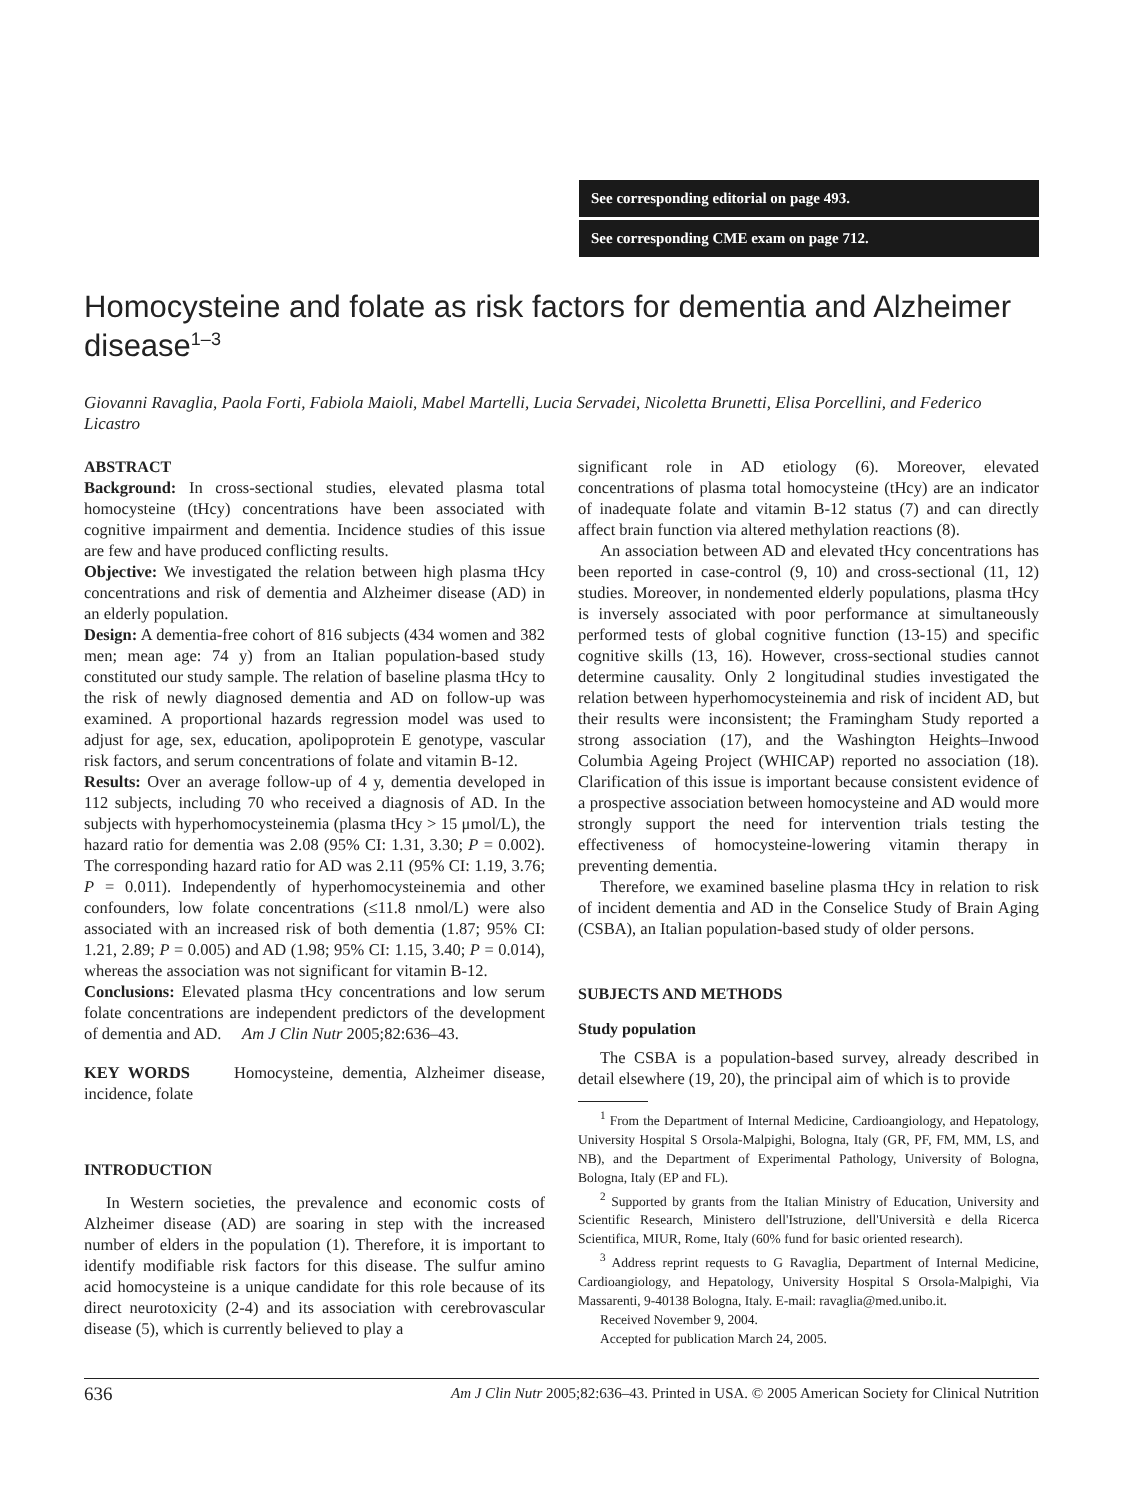See corresponding editorial on page 493.
See corresponding CME exam on page 712.
Homocysteine and folate as risk factors for dementia and Alzheimer disease<sup>1–3</sup>
Giovanni Ravaglia, Paola Forti, Fabiola Maioli, Mabel Martelli, Lucia Servadei, Nicoletta Brunetti, Elisa Porcellini, and Federico Licastro
ABSTRACT
Background: In cross-sectional studies, elevated plasma total homocysteine (tHcy) concentrations have been associated with cognitive impairment and dementia. Incidence studies of this issue are few and have produced conflicting results.
Objective: We investigated the relation between high plasma tHcy concentrations and risk of dementia and Alzheimer disease (AD) in an elderly population.
Design: A dementia-free cohort of 816 subjects (434 women and 382 men; mean age: 74 y) from an Italian population-based study constituted our study sample. The relation of baseline plasma tHcy to the risk of newly diagnosed dementia and AD on follow-up was examined. A proportional hazards regression model was used to adjust for age, sex, education, apolipoprotein E genotype, vascular risk factors, and serum concentrations of folate and vitamin B-12.
Results: Over an average follow-up of 4 y, dementia developed in 112 subjects, including 70 who received a diagnosis of AD. In the subjects with hyperhomocysteinemia (plasma tHcy > 15 μmol/L), the hazard ratio for dementia was 2.08 (95% CI: 1.31, 3.30; P = 0.002). The corresponding hazard ratio for AD was 2.11 (95% CI: 1.19, 3.76; P = 0.011). Independently of hyperhomocysteinemia and other confounders, low folate concentrations (≤11.8 nmol/L) were also associated with an increased risk of both dementia (1.87; 95% CI: 1.21, 2.89; P = 0.005) and AD (1.98; 95% CI: 1.15, 3.40; P = 0.014), whereas the association was not significant for vitamin B-12.
Conclusions: Elevated plasma tHcy concentrations and low serum folate concentrations are independent predictors of the development of dementia and AD. Am J Clin Nutr 2005;82:636–43.
KEY WORDS Homocysteine, dementia, Alzheimer disease, incidence, folate
INTRODUCTION
In Western societies, the prevalence and economic costs of Alzheimer disease (AD) are soaring in step with the increased number of elders in the population (1). Therefore, it is important to identify modifiable risk factors for this disease. The sulfur amino acid homocysteine is a unique candidate for this role because of its direct neurotoxicity (2-4) and its association with cerebrovascular disease (5), which is currently believed to play a
significant role in AD etiology (6). Moreover, elevated concentrations of plasma total homocysteine (tHcy) are an indicator of inadequate folate and vitamin B-12 status (7) and can directly affect brain function via altered methylation reactions (8).
An association between AD and elevated tHcy concentrations has been reported in case-control (9, 10) and cross-sectional (11, 12) studies. Moreover, in nondemented elderly populations, plasma tHcy is inversely associated with poor performance at simultaneously performed tests of global cognitive function (13-15) and specific cognitive skills (13, 16). However, cross-sectional studies cannot determine causality. Only 2 longitudinal studies investigated the relation between hyperhomocysteinemia and risk of incident AD, but their results were inconsistent; the Framingham Study reported a strong association (17), and the Washington Heights–Inwood Columbia Ageing Project (WHICAP) reported no association (18). Clarification of this issue is important because consistent evidence of a prospective association between homocysteine and AD would more strongly support the need for intervention trials testing the effectiveness of homocysteine-lowering vitamin therapy in preventing dementia.
Therefore, we examined baseline plasma tHcy in relation to risk of incident dementia and AD in the Conselice Study of Brain Aging (CSBA), an Italian population-based study of older persons.
SUBJECTS AND METHODS
Study population
The CSBA is a population-based survey, already described in detail elsewhere (19, 20), the principal aim of which is to provide
<sup>1</sup> From the Department of Internal Medicine, Cardioangiology, and Hepatology, University Hospital S Orsola-Malpighi, Bologna, Italy (GR, PF, FM, MM, LS, and NB), and the Department of Experimental Pathology, University of Bologna, Bologna, Italy (EP and FL).
<sup>2</sup> Supported by grants from the Italian Ministry of Education, University and Scientific Research, Ministero dell'Istruzione, dell'Università e della Ricerca Scientifica, MIUR, Rome, Italy (60% fund for basic oriented research).
<sup>3</sup> Address reprint requests to G Ravaglia, Department of Internal Medicine, Cardioangiology, and Hepatology, University Hospital S Orsola-Malpighi, Via Massarenti, 9-40138 Bologna, Italy. E-mail: ravaglia@med.unibo.it.
Received November 9, 2004.
Accepted for publication March 24, 2005.
636 Am J Clin Nutr 2005;82:636–43. Printed in USA. © 2005 American Society for Clinical Nutrition